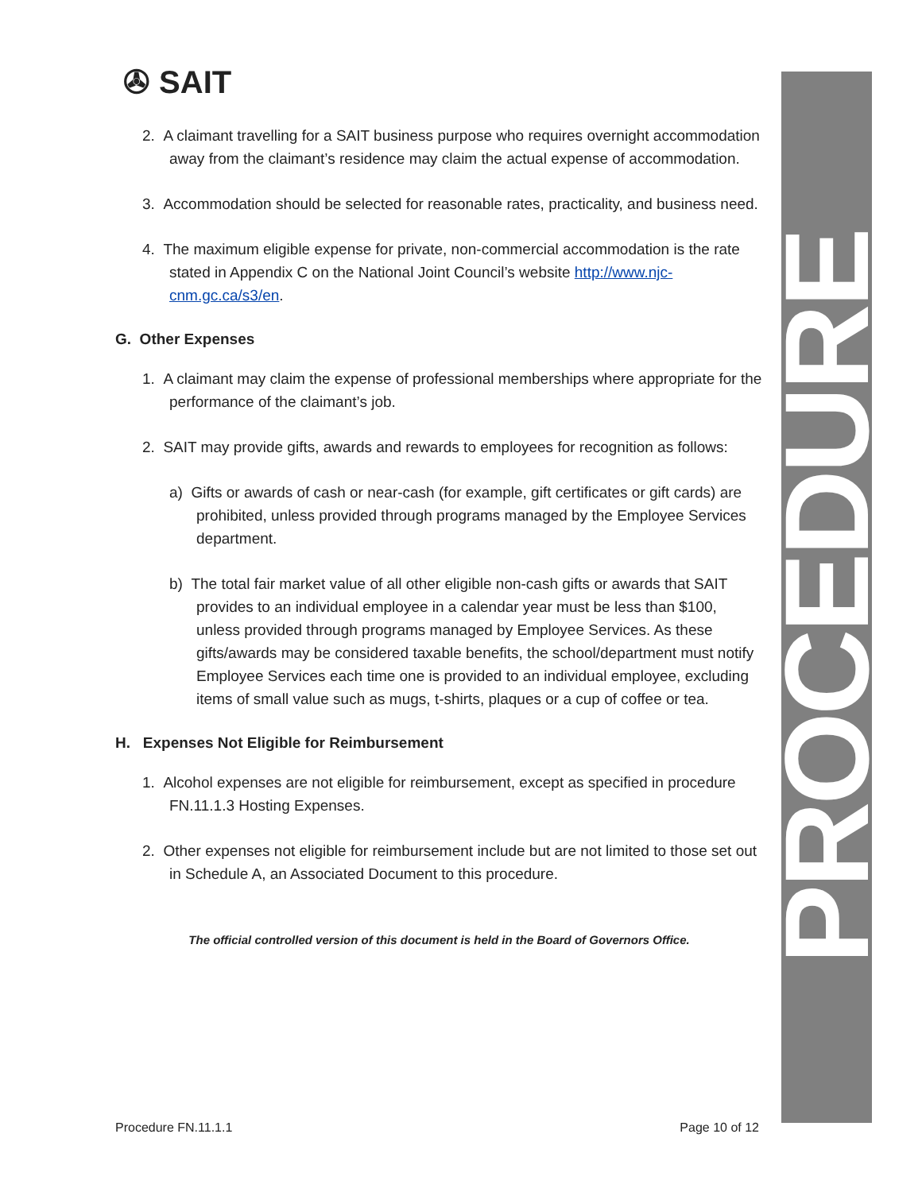PROCEDURE
✇ SAIT
2. A claimant travelling for a SAIT business purpose who requires overnight accommodation away from the claimant’s residence may claim the actual expense of accommodation.
3. Accommodation should be selected for reasonable rates, practicality, and business need.
4. The maximum eligible expense for private, non-commercial accommodation is the rate stated in Appendix C on the National Joint Council’s website http://www.njc-cnm.gc.ca/s3/en.
G. Other Expenses
1. A claimant may claim the expense of professional memberships where appropriate for the performance of the claimant’s job.
2. SAIT may provide gifts, awards and rewards to employees for recognition as follows:
a) Gifts or awards of cash or near-cash (for example, gift certificates or gift cards) are prohibited, unless provided through programs managed by the Employee Services department.
b) The total fair market value of all other eligible non-cash gifts or awards that SAIT provides to an individual employee in a calendar year must be less than $100, unless provided through programs managed by Employee Services. As these gifts/awards may be considered taxable benefits, the school/department must notify Employee Services each time one is provided to an individual employee, excluding items of small value such as mugs, t-shirts, plaques or a cup of coffee or tea.
H. Expenses Not Eligible for Reimbursement
1. Alcohol expenses are not eligible for reimbursement, except as specified in procedure FN.11.1.3 Hosting Expenses.
2. Other expenses not eligible for reimbursement include but are not limited to those set out in Schedule A, an Associated Document to this procedure.
The official controlled version of this document is held in the Board of Governors Office.
Procedure FN.11.1.1 Page 10 of 12